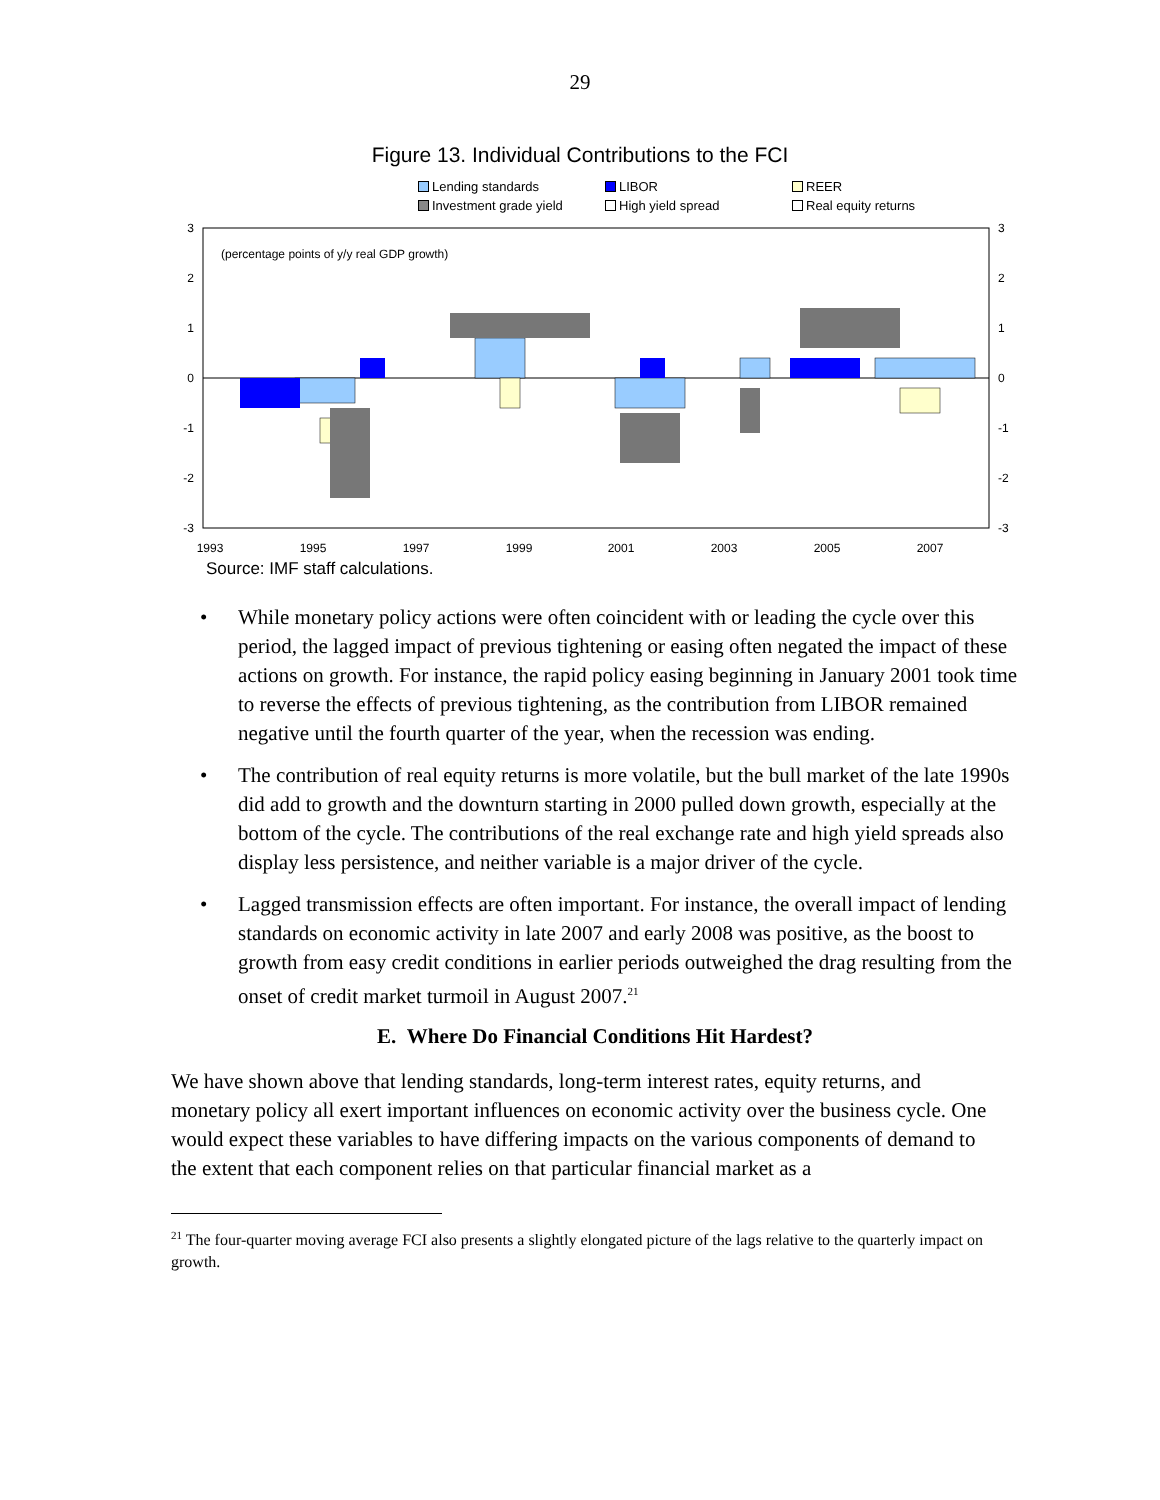29
Figure 13. Individual Contributions to the FCI
Lending standards
LIBOR
REER
Investment grade yield
High yield spread
Real equity returns
3
2
1
0
-1
-2
-3
3
2
1
0
-1
-2
-3
(percentage points of y/y real GDP growth)
1993
1995
1997
1999
2001
2003
2005
2007
Source: IMF staff calculations.
• While monetary policy actions were often coincident with or leading the cycle over this period, the lagged impact of previous tightening or easing often negated the impact of these actions on growth. For instance, the rapid policy easing beginning in January 2001 took time to reverse the effects of previous tightening, as the contribution from LIBOR remained negative until the fourth quarter of the year, when the recession was ending.
• The contribution of real equity returns is more volatile, but the bull market of the late 1990s did add to growth and the downturn starting in 2000 pulled down growth, especially at the bottom of the cycle. The contributions of the real exchange rate and high yield spreads also display less persistence, and neither variable is a major driver of the cycle.
• Lagged transmission effects are often important. For instance, the overall impact of lending standards on economic activity in late 2007 and early 2008 was positive, as the boost to growth from easy credit conditions in earlier periods outweighed the drag resulting from the onset of credit market turmoil in August 2007.<sup>21</sup>
E. Where Do Financial Conditions Hit Hardest?
We have shown above that lending standards, long-term interest rates, equity returns, and monetary policy all exert important influences on economic activity over the business cycle. One would expect these variables to have differing impacts on the various components of demand to the extent that each component relies on that particular financial market as a
<sup>21</sup> The four-quarter moving average FCI also presents a slightly elongated picture of the lags relative to the quarterly impact on growth.